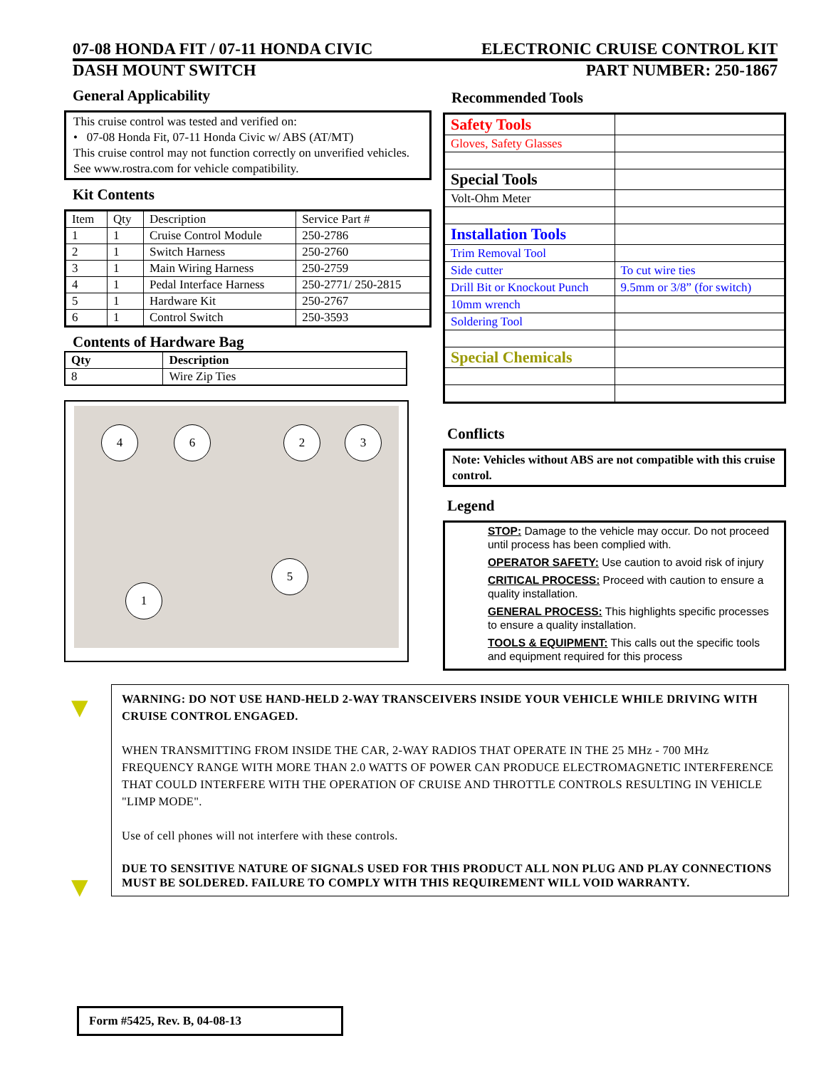07-08 HONDA FIT / 07-11 HONDA CIVIC ELECTRONIC CRUISE CONTROL KIT
DASH MOUNT SWITCH PART NUMBER: 250-1867
General Applicability
This cruise control was tested and verified on:
• 07-08 Honda Fit, 07-11 Honda Civic w/ ABS (AT/MT)
This cruise control may not function correctly on unverified vehicles. See www.rostra.com for vehicle compatibility.
Kit Contents
| Item | Qty | Description | Service Part # |
| --- | --- | --- | --- |
| 1 | 1 | Cruise Control Module | 250-2786 |
| 2 | 1 | Switch Harness | 250-2760 |
| 3 | 1 | Main Wiring Harness | 250-2759 |
| 4 | 1 | Pedal Interface Harness | 250-2771/ 250-2815 |
| 5 | 1 | Hardware Kit | 250-2767 |
| 6 | 1 | Control Switch | 250-3593 |
Contents of Hardware Bag
| Qty | Description |
| --- | --- |
| 8 | Wire Zip Ties |
4 6 2 3
5
1
Recommended Tools
| Safety Tools | |
| Gloves, Safety Glasses | |
| Special Tools | |
| Volt-Ohm Meter | |
| Installation Tools | |
| Trim Removal Tool | |
| Side cutter | To cut wire ties |
| Drill Bit or Knockout Punch | 9.5mm or 3/8” (for switch) |
| 10mm wrench | |
| Soldering Tool | |
| Special Chemicals | |
Conflicts
Note: Vehicles without ABS are not compatible with this cruise control.
Legend
STOP: Damage to the vehicle may occur. Do not proceed until process has been complied with.
OPERATOR SAFETY: Use caution to avoid risk of injury
CRITICAL PROCESS: Proceed with caution to ensure a quality installation.
GENERAL PROCESS: This highlights specific processes to ensure a quality installation.
TOOLS & EQUIPMENT: This calls out the specific tools and equipment required for this process
▼
▼
WARNING: DO NOT USE HAND-HELD 2-WAY TRANSCEIVERS INSIDE YOUR VEHICLE WHILE DRIVING WITH CRUISE CONTROL ENGAGED.
WHEN TRANSMITTING FROM INSIDE THE CAR, 2-WAY RADIOS THAT OPERATE IN THE 25 MHz - 700 MHz FREQUENCY RANGE WITH MORE THAN 2.0 WATTS OF POWER CAN PRODUCE ELECTROMAGNETIC INTERFERENCE THAT COULD INTERFERE WITH THE OPERATION OF CRUISE AND THROTTLE CONTROLS RESULTING IN VEHICLE "LIMP MODE".
Use of cell phones will not interfere with these controls.
DUE TO SENSITIVE NATURE OF SIGNALS USED FOR THIS PRODUCT ALL NON PLUG AND PLAY CONNECTIONS MUST BE SOLDERED. FAILURE TO COMPLY WITH THIS REQUIREMENT WILL VOID WARRANTY.
Form #5425, Rev. B, 04-08-13